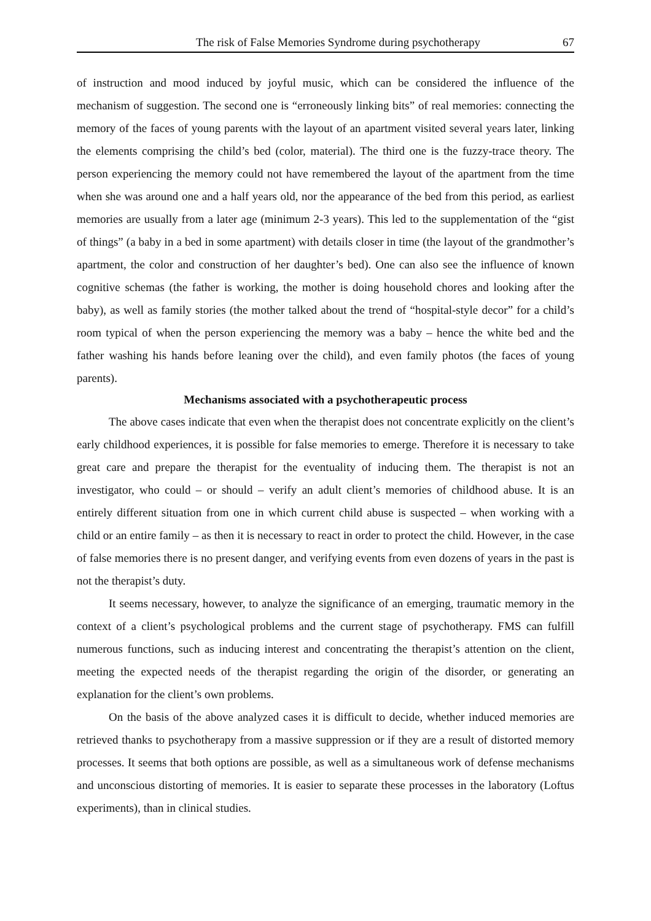The risk of False Memories Syndrome during psychotherapy 67
of instruction and mood induced by joyful music, which can be considered the influence of the mechanism of suggestion. The second one is “erroneously linking bits” of real memories: connecting the memory of the faces of young parents with the layout of an apartment visited several years later, linking the elements comprising the child’s bed (color, material). The third one is the fuzzy-trace theory. The person experiencing the memory could not have remembered the layout of the apartment from the time when she was around one and a half years old, nor the appearance of the bed from this period, as earliest memories are usually from a later age (minimum 2-3 years). This led to the supplementation of the “gist of things” (a baby in a bed in some apartment) with details closer in time (the layout of the grandmother’s apartment, the color and construction of her daughter’s bed). One can also see the influence of known cognitive schemas (the father is working, the mother is doing household chores and looking after the baby), as well as family stories (the mother talked about the trend of “hospital-style decor” for a child’s room typical of when the person experiencing the memory was a baby – hence the white bed and the father washing his hands before leaning over the child), and even family photos (the faces of young parents).
Mechanisms associated with a psychotherapeutic process
The above cases indicate that even when the therapist does not concentrate explicitly on the client’s early childhood experiences, it is possible for false memories to emerge. Therefore it is necessary to take great care and prepare the therapist for the eventuality of inducing them. The therapist is not an investigator, who could – or should – verify an adult client’s memories of childhood abuse. It is an entirely different situation from one in which current child abuse is suspected – when working with a child or an entire family – as then it is necessary to react in order to protect the child. However, in the case of false memories there is no present danger, and verifying events from even dozens of years in the past is not the therapist’s duty.
It seems necessary, however, to analyze the significance of an emerging, traumatic memory in the context of a client’s psychological problems and the current stage of psychotherapy. FMS can fulfill numerous functions, such as inducing interest and concentrating the therapist’s attention on the client, meeting the expected needs of the therapist regarding the origin of the disorder, or generating an explanation for the client’s own problems.
On the basis of the above analyzed cases it is difficult to decide, whether induced memories are retrieved thanks to psychotherapy from a massive suppression or if they are a result of distorted memory processes. It seems that both options are possible, as well as a simultaneous work of defense mechanisms and unconscious distorting of memories. It is easier to separate these processes in the laboratory (Loftus experiments), than in clinical studies.